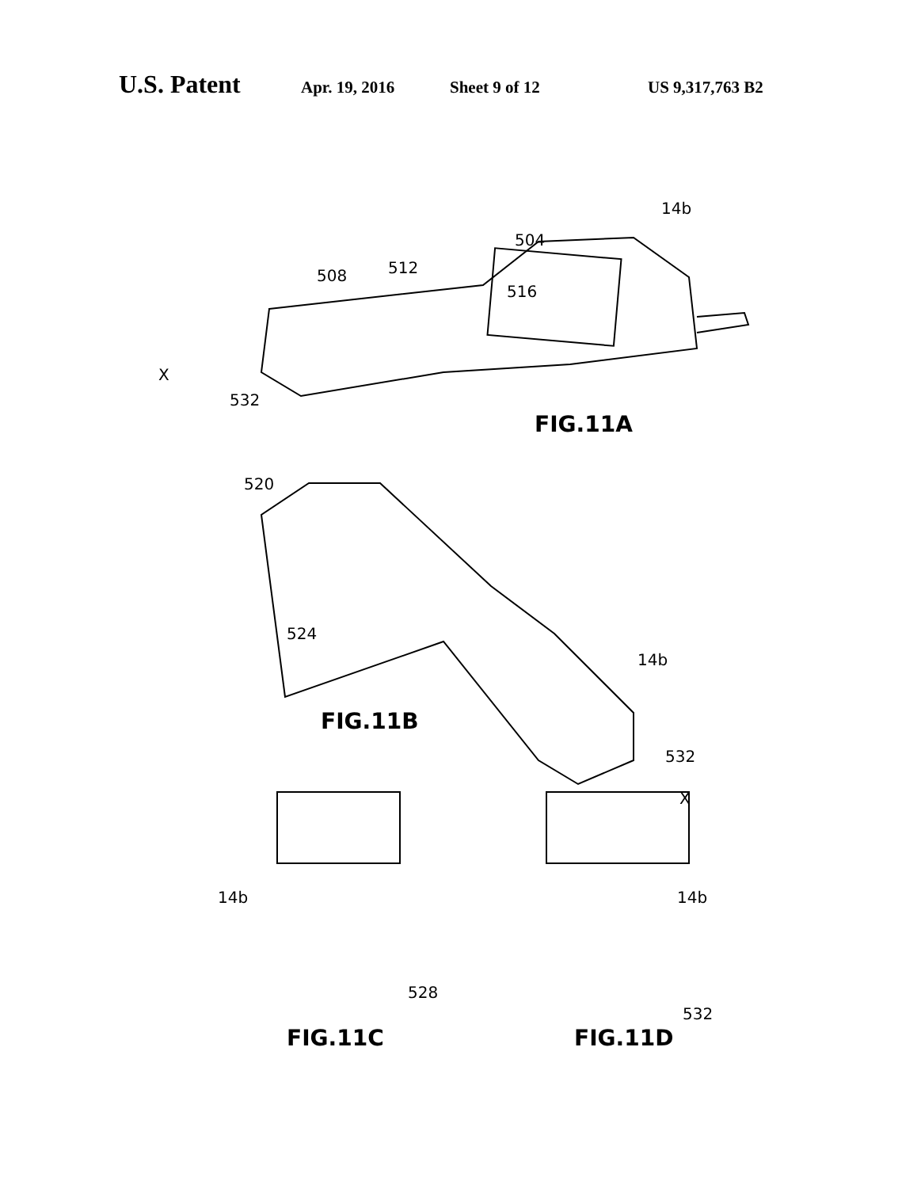U.S. Patent Apr. 19, 2016 Sheet 9 of 12 US 9,317,763 B2
14b
504
512
508
516
X
532
FIG.11A
520
524
14b
FIG.11B
532
X
14b
528
FIG.11C
14b
532
FIG.11D